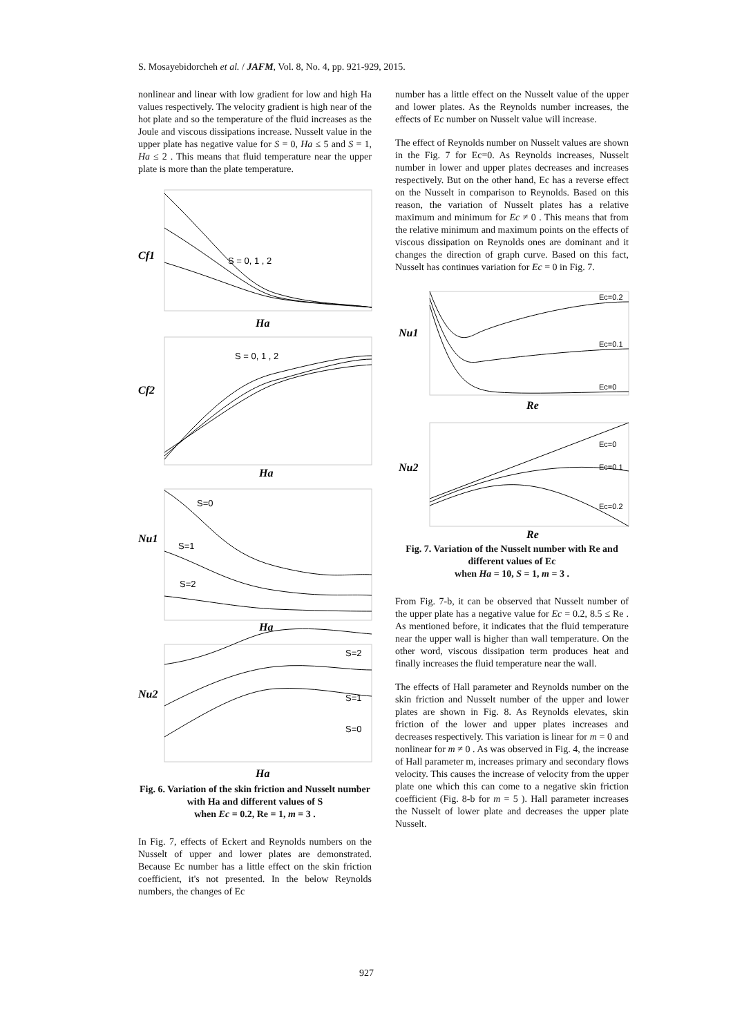S. Mosayebidorcheh et al. / JAFM, Vol. 8, No. 4, pp. 921-929, 2015.
nonlinear and linear with low gradient for low and high Ha values respectively. The velocity gradient is high near of the hot plate and so the temperature of the fluid increases as the Joule and viscous dissipations increase. Nusselt value in the upper plate has negative value for S = 0, Ha ≤ 5 and S = 1, Ha ≤ 2 . This means that fluid temperature near the upper plate is more than the plate temperature.
S = 0, 1 , 2
S = 0, 1 , 2
S=0
S=1
S=2
S=2
S=1
S=0
Cf1
Ha
Cf2
Ha
Nu1
Ha
Nu2
Ha
Fig. 6. Variation of the skin friction and Nusselt number with Ha and different values of S
when Ec = 0.2, Re = 1, m = 3 .
In Fig. 7, effects of Eckert and Reynolds numbers on the Nusselt of upper and lower plates are demonstrated. Because Ec number has a little effect on the skin friction coefficient, it's not presented. In the below Reynolds numbers, the changes of Ec
number has a little effect on the Nusselt value of the upper and lower plates. As the Reynolds number increases, the effects of Ec number on Nusselt value will increase.
The effect of Reynolds number on Nusselt values are shown in the Fig. 7 for Ec=0. As Reynolds increases, Nusselt number in lower and upper plates decreases and increases respectively. But on the other hand, Ec has a reverse effect on the Nusselt in comparison to Reynolds. Based on this reason, the variation of Nusselt plates has a relative maximum and minimum for Ec ≠ 0 . This means that from the relative minimum and maximum points on the effects of viscous dissipation on Reynolds ones are dominant and it changes the direction of graph curve. Based on this fact, Nusselt has continues variation for Ec = 0 in Fig. 7.
Ec=0.2
Ec=0.1
Ec=0
Ec=0
Ec=0.1
Ec=0.2
Nu1
Re
Nu2
Re
Fig. 7. Variation of the Nusselt number with Re and different values of Ec
when Ha = 10, S = 1, m = 3 .
From Fig. 7-b, it can be observed that Nusselt number of the upper plate has a negative value for Ec = 0.2, 8.5 ≤ Re . As mentioned before, it indicates that the fluid temperature near the upper wall is higher than wall temperature. On the other word, viscous dissipation term produces heat and finally increases the fluid temperature near the wall.
The effects of Hall parameter and Reynolds number on the skin friction and Nusselt number of the upper and lower plates are shown in Fig. 8. As Reynolds elevates, skin friction of the lower and upper plates increases and decreases respectively. This variation is linear for m = 0 and nonlinear for m ≠ 0 . As was observed in Fig. 4, the increase of Hall parameter m, increases primary and secondary flows velocity. This causes the increase of velocity from the upper plate one which this can come to a negative skin friction coefficient (Fig. 8-b for m = 5 ). Hall parameter increases the Nusselt of lower plate and decreases the upper plate Nusselt.
927